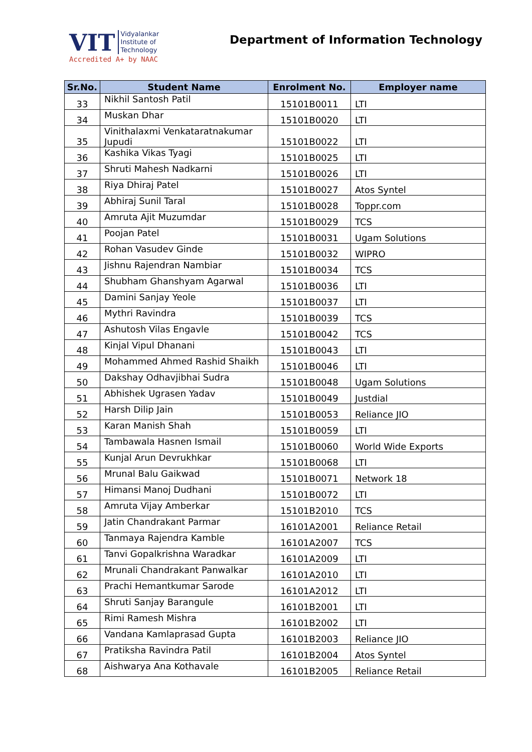VIT Vidyalankar
Institute of
Technology
Accredited A+ by NAAC
Department of Information Technology
| Sr.No. | Student Name | Enrolment No. | Employer name |
| --- | --- | --- | --- |
| 33 | Nikhil Santosh Patil | 15101B0011 | LTI |
| 34 | Muskan Dhar | 15101B0020 | LTI |
| 35 | Vinithalaxmi Venkataratnakumar Jupudi | 15101B0022 | LTI |
| 36 | Kashika Vikas Tyagi | 15101B0025 | LTI |
| 37 | Shruti Mahesh Nadkarni | 15101B0026 | LTI |
| 38 | Riya Dhiraj Patel | 15101B0027 | Atos Syntel |
| 39 | Abhiraj Sunil Taral | 15101B0028 | Toppr.com |
| 40 | Amruta Ajit Muzumdar | 15101B0029 | TCS |
| 41 | Poojan Patel | 15101B0031 | Ugam Solutions |
| 42 | Rohan Vasudev Ginde | 15101B0032 | WIPRO |
| 43 | Jishnu Rajendran Nambiar | 15101B0034 | TCS |
| 44 | Shubham Ghanshyam Agarwal | 15101B0036 | LTI |
| 45 | Damini Sanjay Yeole | 15101B0037 | LTI |
| 46 | Mythri Ravindra | 15101B0039 | TCS |
| 47 | Ashutosh Vilas Engavle | 15101B0042 | TCS |
| 48 | Kinjal Vipul Dhanani | 15101B0043 | LTI |
| 49 | Mohammed Ahmed Rashid Shaikh | 15101B0046 | LTI |
| 50 | Dakshay Odhavjibhai Sudra | 15101B0048 | Ugam Solutions |
| 51 | Abhishek Ugrasen Yadav | 15101B0049 | Justdial |
| 52 | Harsh Dilip Jain | 15101B0053 | Reliance JIO |
| 53 | Karan Manish Shah | 15101B0059 | LTI |
| 54 | Tambawala Hasnen Ismail | 15101B0060 | World Wide Exports |
| 55 | Kunjal Arun Devrukhkar | 15101B0068 | LTI |
| 56 | Mrunal Balu Gaikwad | 15101B0071 | Network 18 |
| 57 | Himansi Manoj Dudhani | 15101B0072 | LTI |
| 58 | Amruta Vijay Amberkar | 15101B2010 | TCS |
| 59 | Jatin Chandrakant Parmar | 16101A2001 | Reliance Retail |
| 60 | Tanmaya Rajendra Kamble | 16101A2007 | TCS |
| 61 | Tanvi Gopalkrishna Waradkar | 16101A2009 | LTI |
| 62 | Mrunali Chandrakant Panwalkar | 16101A2010 | LTI |
| 63 | Prachi Hemantkumar Sarode | 16101A2012 | LTI |
| 64 | Shruti Sanjay Barangule | 16101B2001 | LTI |
| 65 | Rimi Ramesh Mishra | 16101B2002 | LTI |
| 66 | Vandana Kamlaprasad Gupta | 16101B2003 | Reliance JIO |
| 67 | Pratiksha Ravindra Patil | 16101B2004 | Atos Syntel |
| 68 | Aishwarya Ana Kothavale | 16101B2005 | Reliance Retail |